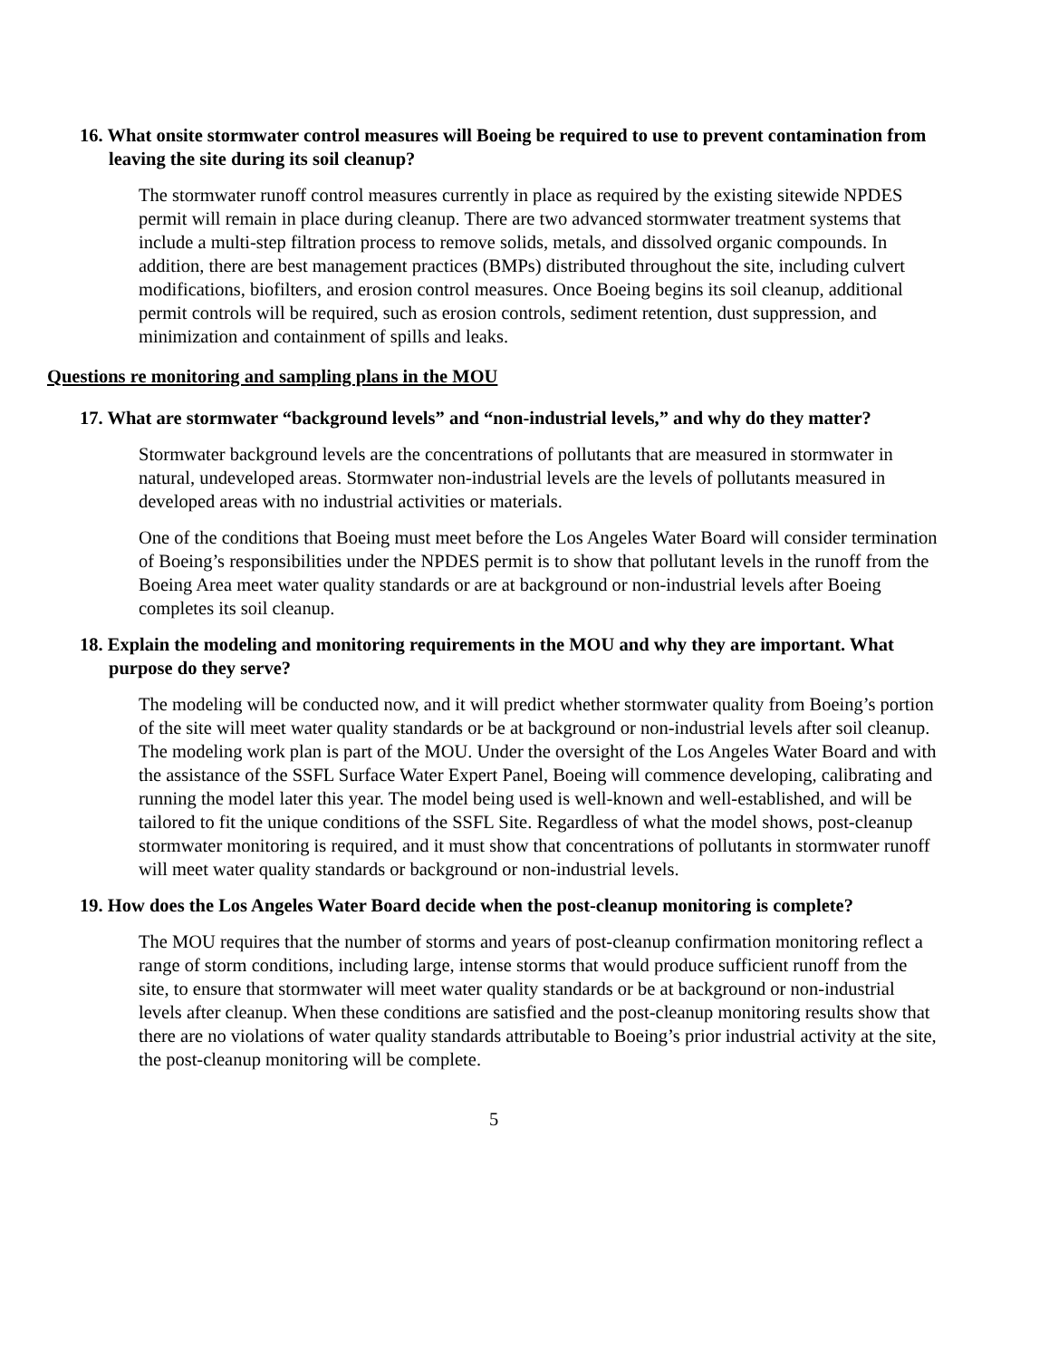16. What onsite stormwater control measures will Boeing be required to use to prevent contamination from leaving the site during its soil cleanup?
The stormwater runoff control measures currently in place as required by the existing sitewide NPDES permit will remain in place during cleanup. There are two advanced stormwater treatment systems that include a multi-step filtration process to remove solids, metals, and dissolved organic compounds. In addition, there are best management practices (BMPs) distributed throughout the site, including culvert modifications, biofilters, and erosion control measures. Once Boeing begins its soil cleanup, additional permit controls will be required, such as erosion controls, sediment retention, dust suppression, and minimization and containment of spills and leaks.
Questions re monitoring and sampling plans in the MOU
17. What are stormwater “background levels” and “non-industrial levels,” and why do they matter?
Stormwater background levels are the concentrations of pollutants that are measured in stormwater in natural, undeveloped areas. Stormwater non-industrial levels are the levels of pollutants measured in developed areas with no industrial activities or materials.
One of the conditions that Boeing must meet before the Los Angeles Water Board will consider termination of Boeing’s responsibilities under the NPDES permit is to show that pollutant levels in the runoff from the Boeing Area meet water quality standards or are at background or non-industrial levels after Boeing completes its soil cleanup.
18. Explain the modeling and monitoring requirements in the MOU and why they are important. What purpose do they serve?
The modeling will be conducted now, and it will predict whether stormwater quality from Boeing’s portion of the site will meet water quality standards or be at background or non-industrial levels after soil cleanup. The modeling work plan is part of the MOU. Under the oversight of the Los Angeles Water Board and with the assistance of the SSFL Surface Water Expert Panel, Boeing will commence developing, calibrating and running the model later this year. The model being used is well-known and well-established, and will be tailored to fit the unique conditions of the SSFL Site. Regardless of what the model shows, post-cleanup stormwater monitoring is required, and it must show that concentrations of pollutants in stormwater runoff will meet water quality standards or background or non-industrial levels.
19. How does the Los Angeles Water Board decide when the post-cleanup monitoring is complete?
The MOU requires that the number of storms and years of post-cleanup confirmation monitoring reflect a range of storm conditions, including large, intense storms that would produce sufficient runoff from the site, to ensure that stormwater will meet water quality standards or be at background or non-industrial levels after cleanup. When these conditions are satisfied and the post-cleanup monitoring results show that there are no violations of water quality standards attributable to Boeing’s prior industrial activity at the site, the post-cleanup monitoring will be complete.
5